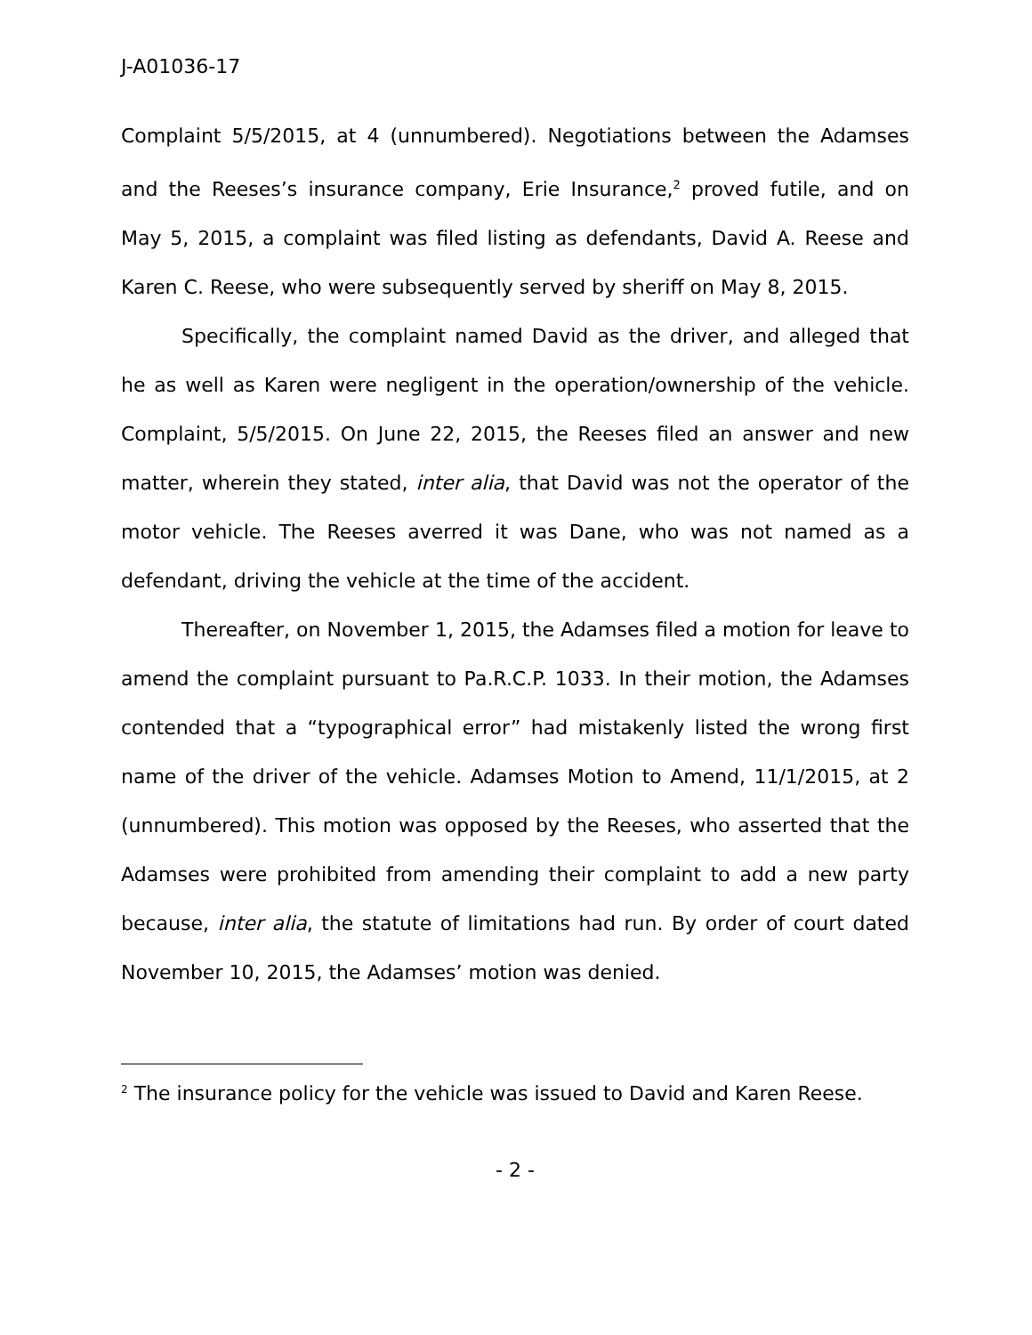J-A01036-17
Complaint 5/5/2015, at 4 (unnumbered). Negotiations between the Adamses and the Reeses’s insurance company, Erie Insurance,<sup>2</sup> proved futile, and on May 5, 2015, a complaint was filed listing as defendants, David A. Reese and Karen C. Reese, who were subsequently served by sheriff on May 8, 2015.
Specifically, the complaint named David as the driver, and alleged that he as well as Karen were negligent in the operation/ownership of the vehicle. Complaint, 5/5/2015. On June 22, 2015, the Reeses filed an answer and new matter, wherein they stated, inter alia, that David was not the operator of the motor vehicle. The Reeses averred it was Dane, who was not named as a defendant, driving the vehicle at the time of the accident.
Thereafter, on November 1, 2015, the Adamses filed a motion for leave to amend the complaint pursuant to Pa.R.C.P. 1033. In their motion, the Adamses contended that a “typographical error” had mistakenly listed the wrong first name of the driver of the vehicle. Adamses Motion to Amend, 11/1/2015, at 2 (unnumbered). This motion was opposed by the Reeses, who asserted that the Adamses were prohibited from amending their complaint to add a new party because, inter alia, the statute of limitations had run. By order of court dated November 10, 2015, the Adamses’ motion was denied.
<sup>2</sup> The insurance policy for the vehicle was issued to David and Karen Reese.
- 2 -